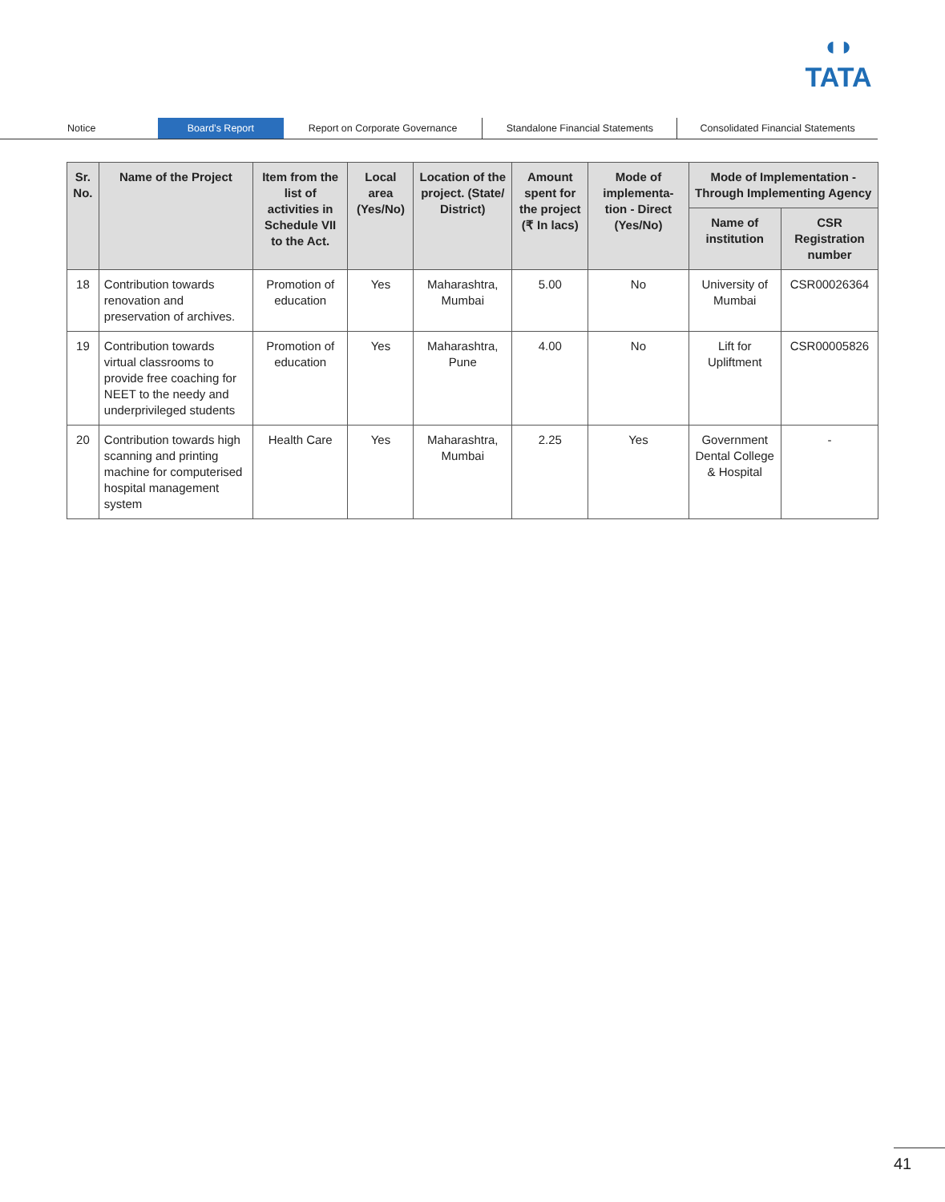◖◗
TATA
Notice Board’s Report Report on Corporate Governance Standalone Financial Statements Consolidated Financial Statements
| Sr. No. | Name of the Project | Item from the list of activities in Schedule VII to the Act. | Local area (Yes/No) | Location of the project. (State/ District) | Amount spent for the project (₹ In lacs) | Mode of implementa-tion - Direct (Yes/No) | Mode of Implementation - Through Implementing Agency | |
| --- | --- | --- | --- | --- | --- | --- | --- | --- |
| | | | | | | | Name of institution | CSR Registration number |
| 18 | Contribution towards renovation and preservation of archives. | Promotion of education | Yes | Maharashtra, Mumbai | 5.00 | No | University of Mumbai | CSR00026364 |
| 19 | Contribution towards virtual classrooms to provide free coaching for NEET to the needy and underprivileged students | Promotion of education | Yes | Maharashtra, Pune | 4.00 | No | Lift for Upliftment | CSR00005826 |
| 20 | Contribution towards high scanning and printing machine for computerised hospital management system | Health Care | Yes | Maharashtra, Mumbai | 2.25 | Yes | Government Dental College & Hospital | - |
41